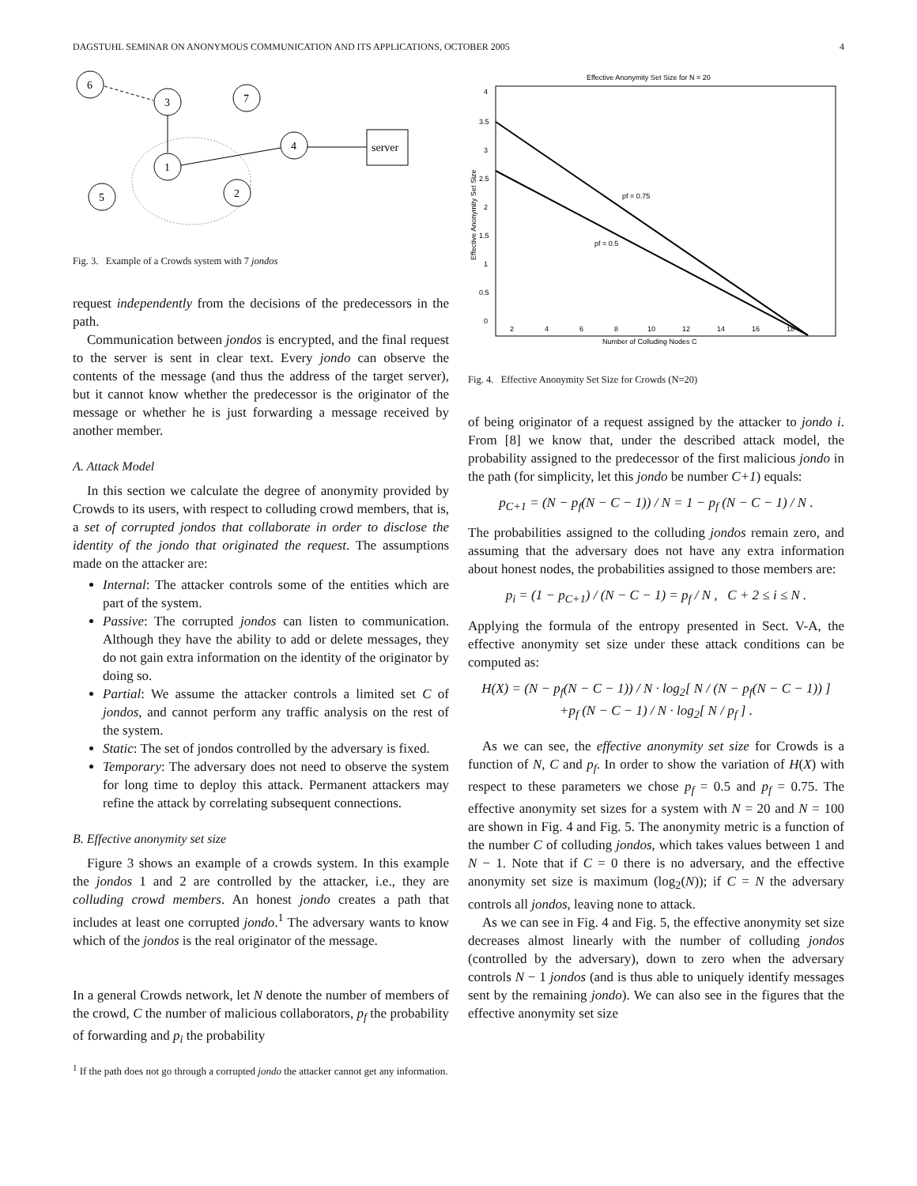DAGSTUHL SEMINAR ON ANONYMOUS COMMUNICATION AND ITS APPLICATIONS, OCTOBER 2005 4
6
3
7
4
1
5
2
server
Fig. 3. Example of a Crowds system with 7 jondos
request independently from the decisions of the predecessors in the path.
Communication between jondos is encrypted, and the final request to the server is sent in clear text. Every jondo can observe the contents of the message (and thus the address of the target server), but it cannot know whether the predecessor is the originator of the message or whether he is just forwarding a message received by another member.
A. Attack Model
In this section we calculate the degree of anonymity provided by Crowds to its users, with respect to colluding crowd members, that is, a set of corrupted jondos that collaborate in order to disclose the identity of the jondo that originated the request. The assumptions made on the attacker are:
Internal: The attacker controls some of the entities which are part of the system.
Passive: The corrupted jondos can listen to communication. Although they have the ability to add or delete messages, they do not gain extra information on the identity of the originator by doing so.
Partial: We assume the attacker controls a limited set C of jondos, and cannot perform any traffic analysis on the rest of the system.
Static: The set of jondos controlled by the adversary is fixed.
Temporary: The adversary does not need to observe the system for long time to deploy this attack. Permanent attackers may refine the attack by correlating subsequent connections.
B. Effective anonymity set size
Figure 3 shows an example of a crowds system. In this example the jondos 1 and 2 are controlled by the attacker, i.e., they are colluding crowd members. An honest jondo creates a path that includes at least one corrupted jondo.<sup>1</sup> The adversary wants to know which of the jondos is the real originator of the message.
In a general Crowds network, let N denote the number of members of the crowd, C the number of malicious collaborators, p<sub>f</sub> the probability of forwarding and p<sub>i</sub> the probability
<sup>1</sup> If the path does not go through a corrupted jondo the attacker cannot get any information.
Effective Anonymity Set Size for N = 20
4
3.5
3
2.5
2
1.5
1
0.5
0
2
4
6
8
10
12
14
16
18
Number of Colluding Nodes C
Effective Anonymity Set Size
pf = 0.75
pf = 0.5
Fig. 4. Effective Anonymity Set Size for Crowds (N=20)
of being originator of a request assigned by the attacker to jondo i. From [8] we know that, under the described attack model, the probability assigned to the predecessor of the first malicious jondo in the path (for simplicity, let this jondo be number C+1) equals:
p<sub>C+1</sub> = (N − p<sub>f</sub>(N − C − 1)) / N = 1 − p<sub>f</sub> (N − C − 1) / N .
The probabilities assigned to the colluding jondos remain zero, and assuming that the adversary does not have any extra information about honest nodes, the probabilities assigned to those members are:
p<sub>i</sub> = (1 − p<sub>C+1</sub>) / (N − C − 1) = p<sub>f</sub> / N , C + 2 ≤ i ≤ N .
Applying the formula of the entropy presented in Sect. V-A, the effective anonymity set size under these attack conditions can be computed as:
H(X) = (N − p<sub>f</sub>(N − C − 1)) / N · log<sub>2</sub>[ N / (N − p<sub>f</sub>(N − C − 1)) ]
+p<sub>f</sub> (N − C − 1) / N · log<sub>2</sub>[ N / p<sub>f</sub> ] .
As we can see, the effective anonymity set size for Crowds is a function of N, C and p<sub>f</sub>. In order to show the variation of H(X) with respect to these parameters we chose p<sub>f</sub> = 0.5 and p<sub>f</sub> = 0.75. The effective anonymity set sizes for a system with N = 20 and N = 100 are shown in Fig. 4 and Fig. 5. The anonymity metric is a function of the number C of colluding jondos, which takes values between 1 and N − 1. Note that if C = 0 there is no adversary, and the effective anonymity set size is maximum (log<sub>2</sub>(N)); if C = N the adversary controls all jondos, leaving none to attack.
As we can see in Fig. 4 and Fig. 5, the effective anonymity set size decreases almost linearly with the number of colluding jondos (controlled by the adversary), down to zero when the adversary controls N − 1 jondos (and is thus able to uniquely identify messages sent by the remaining jondo). We can also see in the figures that the effective anonymity set size